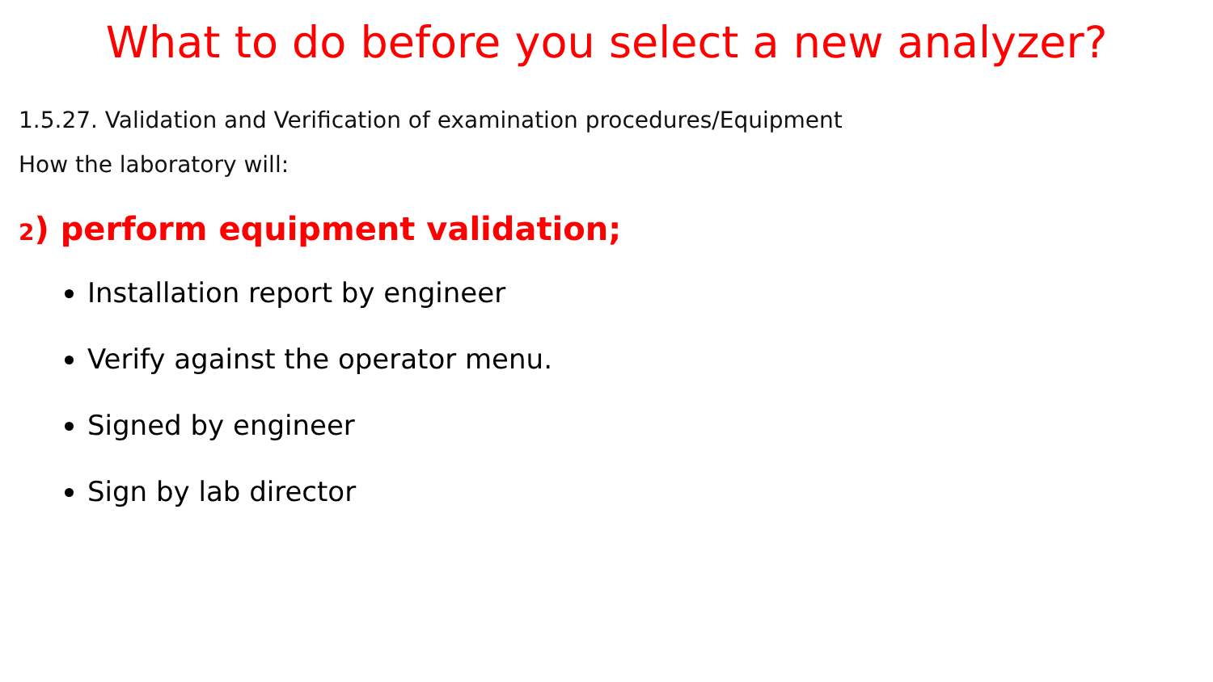What to do before you select a new analyzer?
1.5.27. Validation and Verification of examination procedures/Equipment
How the laboratory will:
2) perform equipment validation;
Installation report by engineer
Verify against the operator menu.
Signed by engineer
Sign by lab director